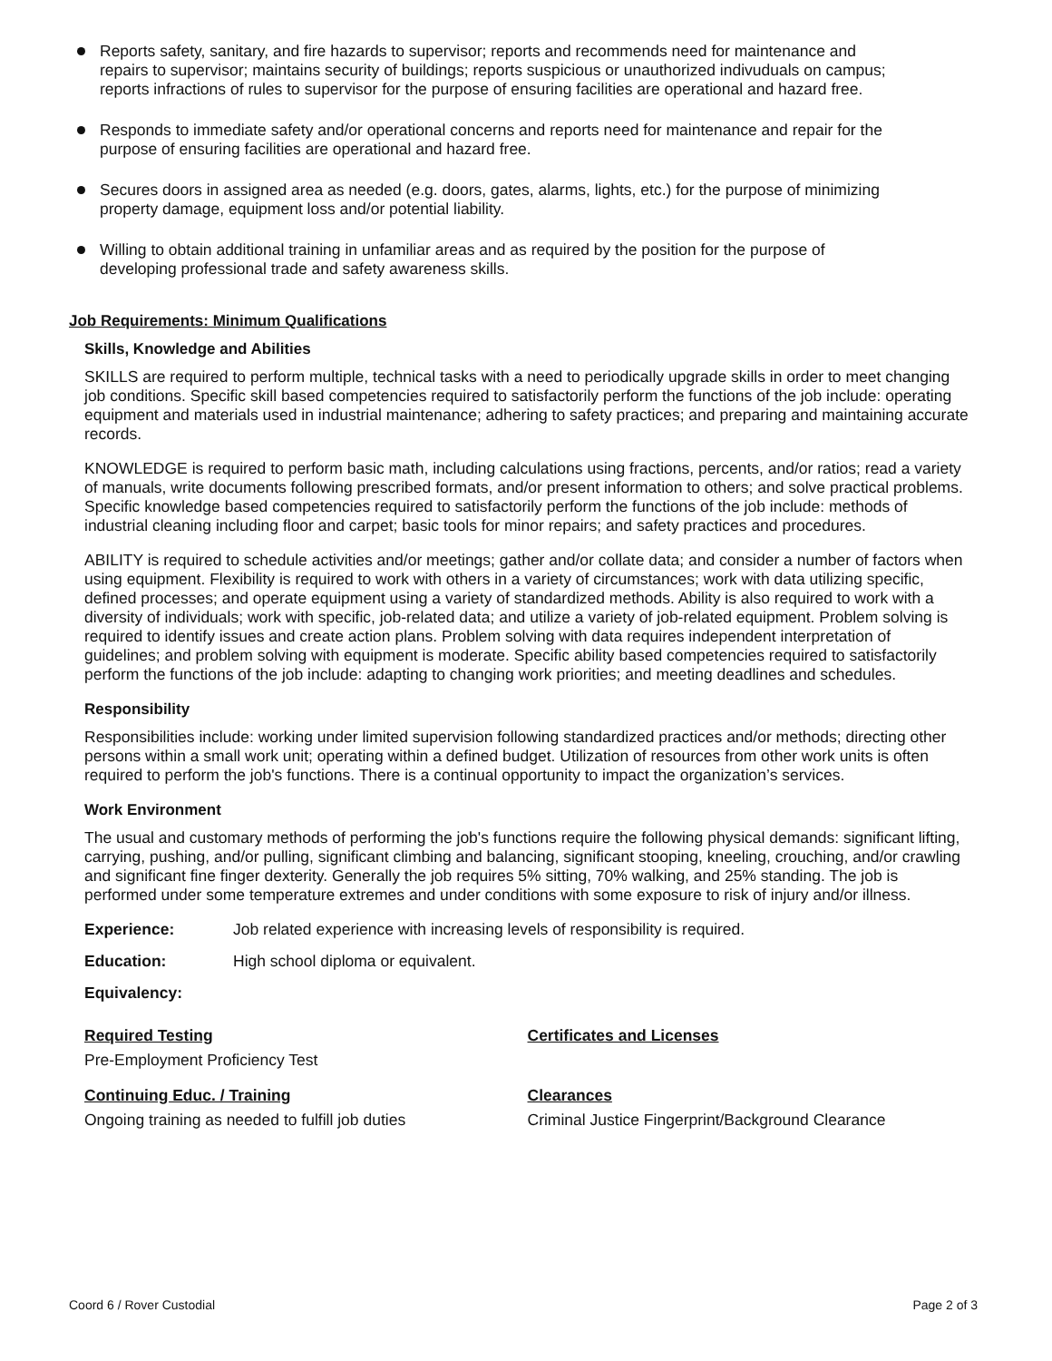Reports safety, sanitary, and fire hazards to supervisor; reports and recommends need for maintenance and repairs to supervisor; maintains security of buildings; reports suspicious or unauthorized indivuduals on campus; reports infractions of rules to supervisor for the purpose of ensuring facilities are operational and hazard free.
Responds to immediate safety and/or operational concerns and reports need for maintenance and repair for the purpose of ensuring facilities are operational and hazard free.
Secures doors in assigned area as needed (e.g. doors, gates, alarms, lights, etc.) for the purpose of minimizing property damage, equipment loss and/or potential liability.
Willing to obtain additional training in unfamiliar areas and as required by the position for the purpose of developing professional trade and safety awareness skills.
Job Requirements: Minimum Qualifications
Skills, Knowledge and Abilities
SKILLS are required to perform multiple, technical tasks with a need to periodically upgrade skills in order to meet changing job conditions. Specific skill based competencies required to satisfactorily perform the functions of the job include: operating equipment and materials used in industrial maintenance; adhering to safety practices; and preparing and maintaining accurate records.
KNOWLEDGE is required to perform basic math, including calculations using fractions, percents, and/or ratios; read a variety of manuals, write documents following prescribed formats, and/or present information to others; and solve practical problems. Specific knowledge based competencies required to satisfactorily perform the functions of the job include: methods of industrial cleaning including floor and carpet; basic tools for minor repairs; and safety practices and procedures.
ABILITY is required to schedule activities and/or meetings; gather and/or collate data; and consider a number of factors when using equipment. Flexibility is required to work with others in a variety of circumstances; work with data utilizing specific, defined processes; and operate equipment using a variety of standardized methods. Ability is also required to work with a diversity of individuals; work with specific, job-related data; and utilize a variety of job-related equipment. Problem solving is required to identify issues and create action plans. Problem solving with data requires independent interpretation of guidelines; and problem solving with equipment is moderate. Specific ability based competencies required to satisfactorily perform the functions of the job include: adapting to changing work priorities; and meeting deadlines and schedules.
Responsibility
Responsibilities include: working under limited supervision following standardized practices and/or methods; directing other persons within a small work unit; operating within a defined budget. Utilization of resources from other work units is often required to perform the job's functions. There is a continual opportunity to impact the organization’s services.
Work Environment
The usual and customary methods of performing the job's functions require the following physical demands: significant lifting, carrying, pushing, and/or pulling, significant climbing and balancing, significant stooping, kneeling, crouching, and/or crawling and significant fine finger dexterity. Generally the job requires 5% sitting, 70% walking, and 25% standing. The job is performed under some temperature extremes and under conditions with some exposure to risk of injury and/or illness.
Experience: Job related experience with increasing levels of responsibility is required.
Education: High school diploma or equivalent.
Equivalency:
Required Testing
Pre-Employment Proficiency Test
Certificates and Licenses
Continuing Educ. / Training
Ongoing training as needed to fulfill job duties
Clearances
Criminal Justice Fingerprint/Background Clearance
Coord 6 / Rover Custodial Page 2 of 3